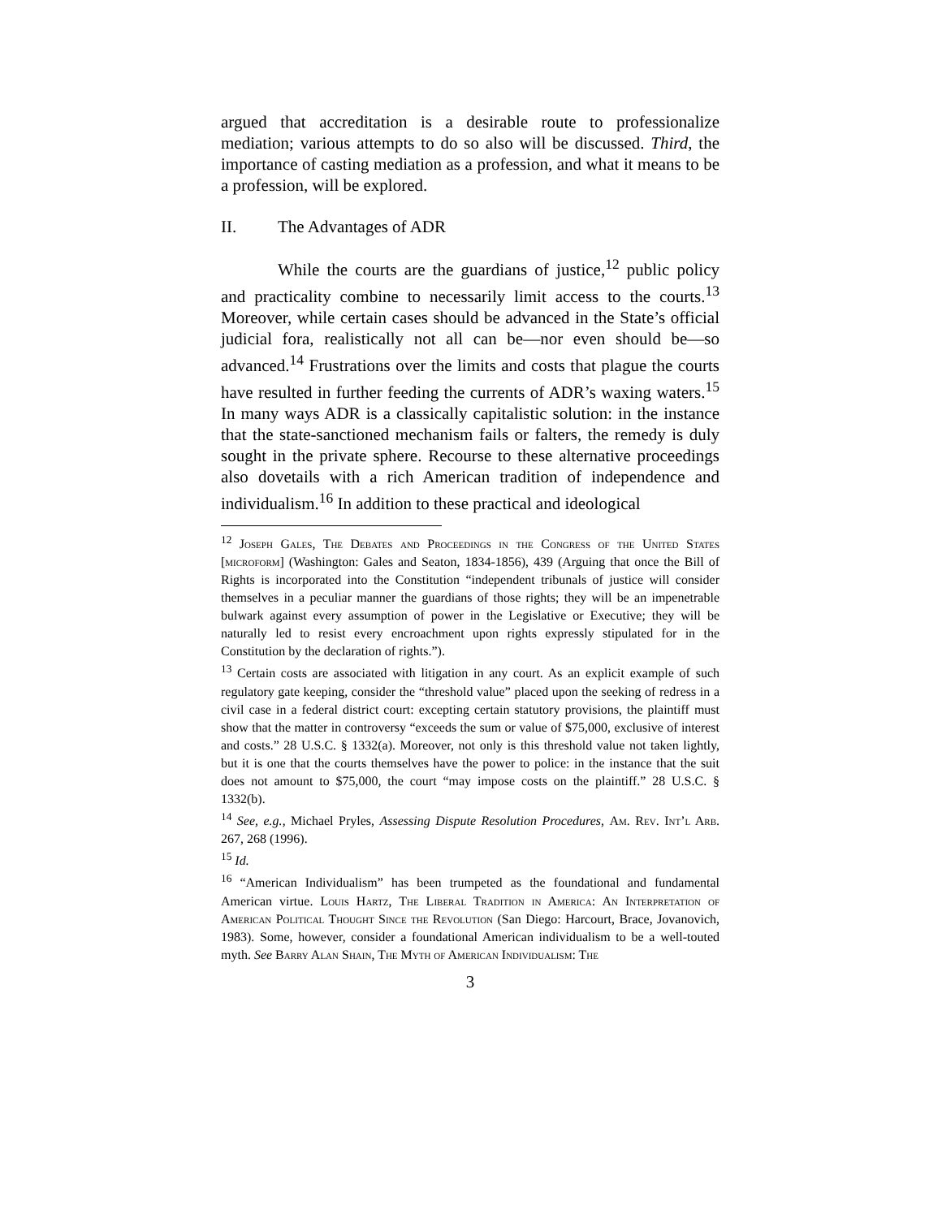argued that accreditation is a desirable route to professionalize mediation; various attempts to do so also will be discussed. Third, the importance of casting mediation as a profession, and what it means to be a profession, will be explored.
II. The Advantages of ADR
While the courts are the guardians of justice,<sup>12</sup> public policy and practicality combine to necessarily limit access to the courts.<sup>13</sup> Moreover, while certain cases should be advanced in the State’s official judicial fora, realistically not all can be—nor even should be—so advanced.<sup>14</sup> Frustrations over the limits and costs that plague the courts have resulted in further feeding the currents of ADR’s waxing waters.<sup>15</sup> In many ways ADR is a classically capitalistic solution: in the instance that the state-sanctioned mechanism fails or falters, the remedy is duly sought in the private sphere. Recourse to these alternative proceedings also dovetails with a rich American tradition of independence and individualism.<sup>16</sup> In addition to these practical and ideological
<sup>12</sup> Joseph Gales, The Debates and Proceedings in the Congress of the United States [microform] (Washington: Gales and Seaton, 1834-1856), 439 (Arguing that once the Bill of Rights is incorporated into the Constitution “independent tribunals of justice will consider themselves in a peculiar manner the guardians of those rights; they will be an impenetrable bulwark against every assumption of power in the Legislative or Executive; they will be naturally led to resist every encroachment upon rights expressly stipulated for in the Constitution by the declaration of rights.”).
<sup>13</sup> Certain costs are associated with litigation in any court. As an explicit example of such regulatory gate keeping, consider the “threshold value” placed upon the seeking of redress in a civil case in a federal district court: excepting certain statutory provisions, the plaintiff must show that the matter in controversy “exceeds the sum or value of $75,000, exclusive of interest and costs.” 28 U.S.C. § 1332(a). Moreover, not only is this threshold value not taken lightly, but it is one that the courts themselves have the power to police: in the instance that the suit does not amount to $75,000, the court “may impose costs on the plaintiff.” 28 U.S.C. § 1332(b).
<sup>14</sup> See, e.g., Michael Pryles, Assessing Dispute Resolution Procedures, Am. Rev. Int’l Arb. 267, 268 (1996).
<sup>15</sup> Id.
<sup>16</sup> “American Individualism” has been trumpeted as the foundational and fundamental American virtue. Louis Hartz, The Liberal Tradition in America: An Interpretation of American Political Thought Since the Revolution (San Diego: Harcourt, Brace, Jovanovich, 1983). Some, however, consider a foundational American individualism to be a well-touted myth. See Barry Alan Shain, The Myth of American Individualism: The
3